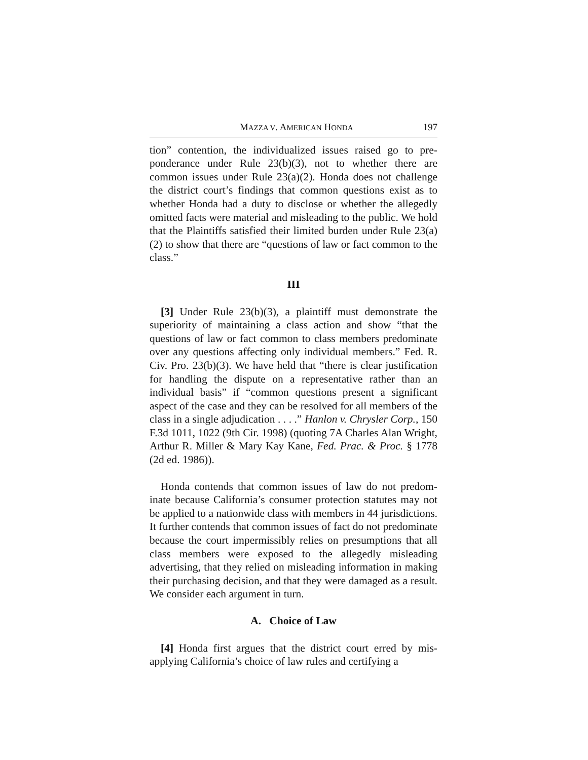MAZZA V. AMERICAN HONDA 197
tion” contention, the individualized issues raised go to pre­ponderance under Rule 23(b)(3), not to whether there are common issues under Rule 23(a)(2). Honda does not chal­lenge the district court’s findings that common questions exist as to whether Honda had a duty to disclose or whether the allegedly omitted facts were material and misleading to the public. We hold that the Plaintiffs satisfied their limited bur­den under Rule 23(a)(2) to show that there are “questions of law or fact common to the class.”
III
[3] Under Rule 23(b)(3), a plaintiff must demonstrate the superiority of maintaining a class action and show “that the questions of law or fact common to class members predomi­nate over any questions affecting only individual members.” Fed. R. Civ. Pro. 23(b)(3). We have held that “there is clear justification for handling the dispute on a representative rather than an individual basis” if “common questions present a sig­nificant aspect of the case and they can be resolved for all members of the class in a single adjudication . . . .” Hanlon v. Chrysler Corp., 150 F.3d 1011, 1022 (9th Cir. 1998) (quot­ing 7A Charles Alan Wright, Arthur R. Miller & Mary Kay Kane, Fed. Prac. & Proc. § 1778 (2d ed. 1986)).
Honda contends that common issues of law do not predom­inate because California’s consumer protection statutes may not be applied to a nationwide class with members in 44 juris­dictions. It further contends that common issues of fact do not predominate because the court impermissibly relies on pre­sumptions that all class members were exposed to the alleg­edly misleading advertising, that they relied on misleading information in making their purchasing decision, and that they were damaged as a result. We consider each argument in turn.
A. Choice of Law
[4] Honda first argues that the district court erred by mis­applying California’s choice of law rules and certifying a